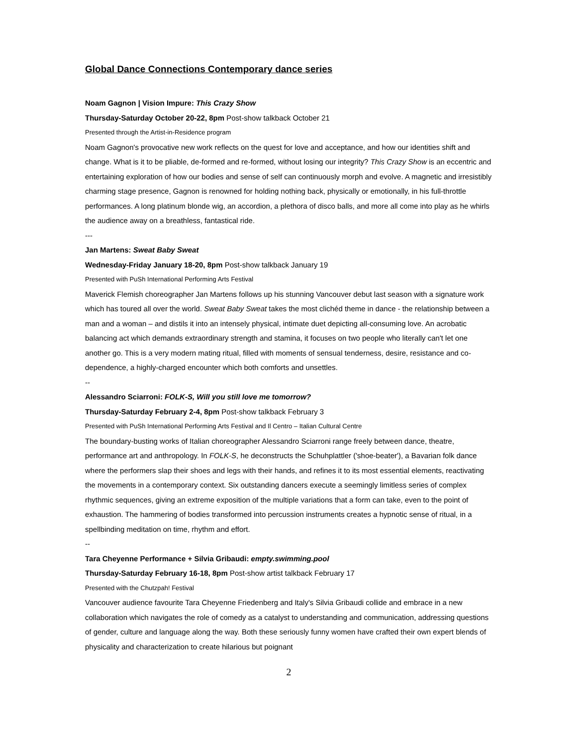Global Dance Connections Contemporary dance series
Noam Gagnon | Vision Impure: This Crazy Show
Thursday-Saturday October 20-22, 8pm Post-show talkback October 21
Presented through the Artist-in-Residence program
Noam Gagnon's provocative new work reflects on the quest for love and acceptance, and how our identities shift and change. What is it to be pliable, de-formed and re-formed, without losing our integrity? This Crazy Show is an eccentric and entertaining exploration of how our bodies and sense of self can continuously morph and evolve. A magnetic and irresistibly charming stage presence, Gagnon is renowned for holding nothing back, physically or emotionally, in his full-throttle performances. A long platinum blonde wig, an accordion, a plethora of disco balls, and more all come into play as he whirls the audience away on a breathless, fantastical ride.
---
Jan Martens: Sweat Baby Sweat
Wednesday-Friday January 18-20, 8pm Post-show talkback January 19
Presented with PuSh International Performing Arts Festival
Maverick Flemish choreographer Jan Martens follows up his stunning Vancouver debut last season with a signature work which has toured all over the world. Sweat Baby Sweat takes the most clichéd theme in dance - the relationship between a man and a woman – and distils it into an intensely physical, intimate duet depicting all-consuming love. An acrobatic balancing act which demands extraordinary strength and stamina, it focuses on two people who literally can't let one another go. This is a very modern mating ritual, filled with moments of sensual tenderness, desire, resistance and co-dependence, a highly-charged encounter which both comforts and unsettles.
--
Alessandro Sciarroni: FOLK-S, Will you still love me tomorrow?
Thursday-Saturday February 2-4, 8pm Post-show talkback February 3
Presented with PuSh International Performing Arts Festival and Il Centro – Italian Cultural Centre
The boundary-busting works of Italian choreographer Alessandro Sciarroni range freely between dance, theatre, performance art and anthropology. In FOLK-S, he deconstructs the Schuhplattler ('shoe-beater'), a Bavarian folk dance where the performers slap their shoes and legs with their hands, and refines it to its most essential elements, reactivating the movements in a contemporary context. Six outstanding dancers execute a seemingly limitless series of complex rhythmic sequences, giving an extreme exposition of the multiple variations that a form can take, even to the point of exhaustion. The hammering of bodies transformed into percussion instruments creates a hypnotic sense of ritual, in a spellbinding meditation on time, rhythm and effort.
--
Tara Cheyenne Performance + Silvia Gribaudi: empty.swimming.pool
Thursday-Saturday February 16-18, 8pm Post-show artist talkback February 17
Presented with the Chutzpah! Festival
Vancouver audience favourite Tara Cheyenne Friedenberg and Italy's Silvia Gribaudi collide and embrace in a new collaboration which navigates the role of comedy as a catalyst to understanding and communication, addressing questions of gender, culture and language along the way. Both these seriously funny women have crafted their own expert blends of physicality and characterization to create hilarious but poignant
2